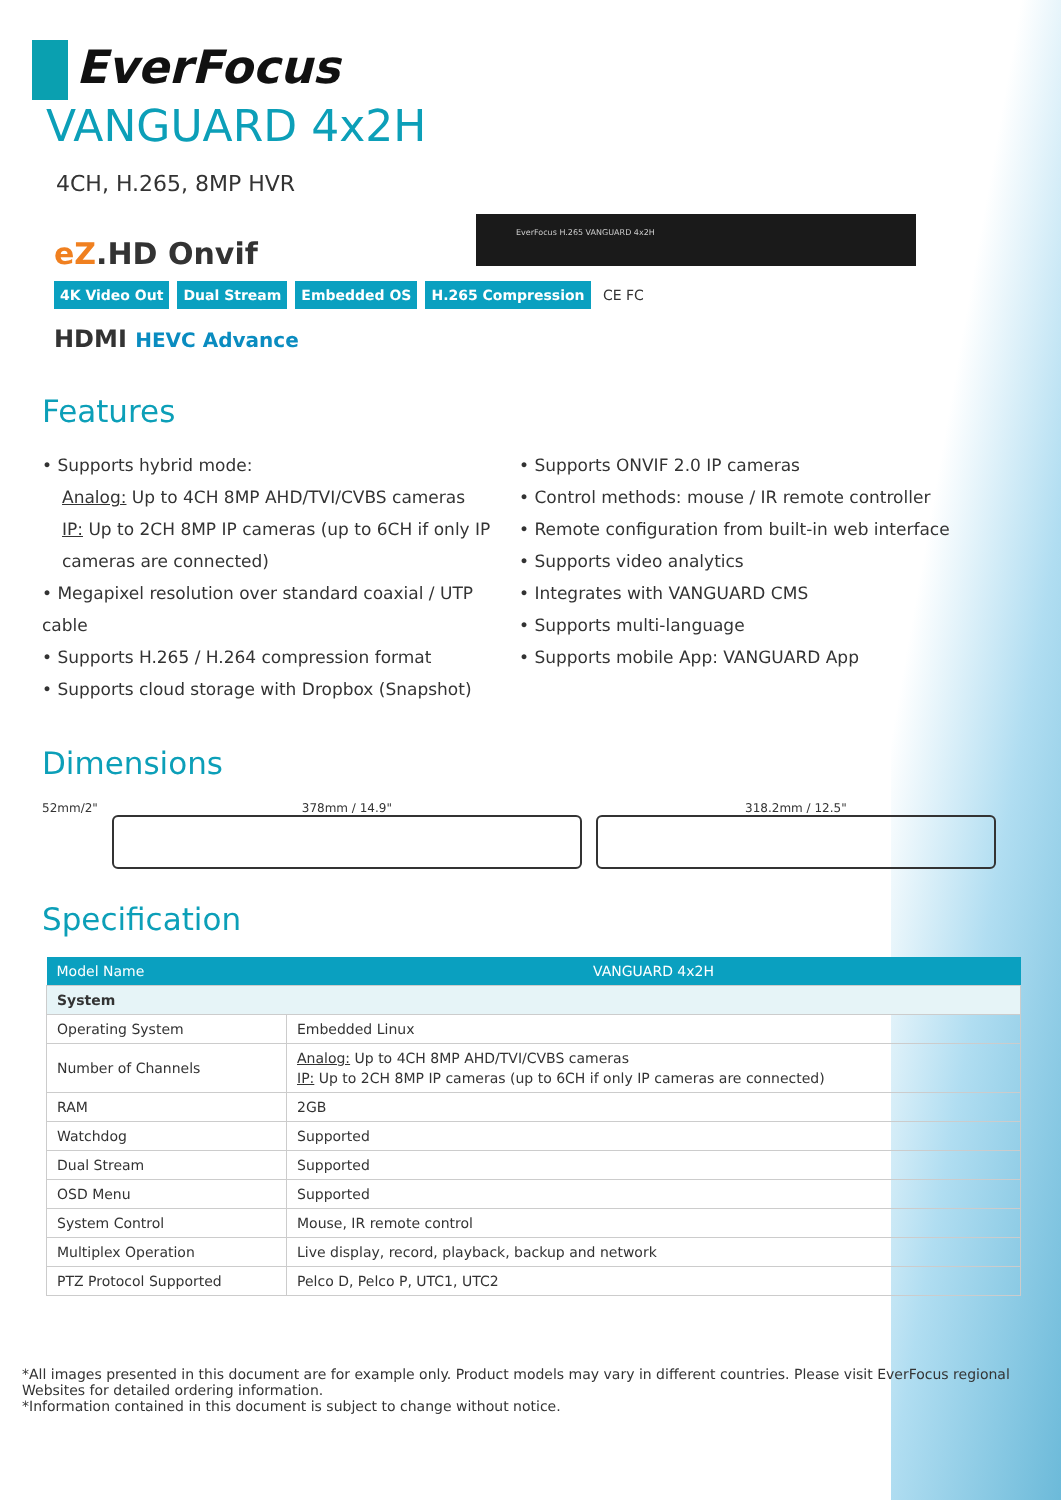EverFocus H.265 VANGUARD 4x2H
EverFocus
VANGUARD 4x2H
4CH, H.265, 8MP HVR
eZ.HD Onvif
4K Video Out Dual Stream Embedded OS H.265 Compression CE FC
HDMI HEVC Advance
Features
• Supports hybrid mode:
Analog: Up to 4CH 8MP AHD/TVI/CVBS cameras
IP: Up to 2CH 8MP IP cameras (up to 6CH if only IP cameras are connected)
• Megapixel resolution over standard coaxial / UTP cable
• Supports H.265 / H.264 compression format
• Supports cloud storage with Dropbox (Snapshot)
• Supports ONVIF 2.0 IP cameras
• Control methods: mouse / IR remote controller
• Remote configuration from built-in web interface
• Supports video analytics
• Integrates with VANGUARD CMS
• Supports multi-language
• Supports mobile App: VANGUARD App
Dimensions
52mm/2"
378mm / 14.9" 318.2mm / 12.5"
Specification
| Model Name | VANGUARD 4x2H |
| --- | --- |
| System | |
| Operating System | Embedded Linux |
| Number of Channels | Analog: Up to 4CH 8MP AHD/TVI/CVBS cameras IP: Up to 2CH 8MP IP cameras (up to 6CH if only IP cameras are connected) |
| RAM | 2GB |
| Watchdog | Supported |
| Dual Stream | Supported |
| OSD Menu | Supported |
| System Control | Mouse, IR remote control |
| Multiplex Operation | Live display, record, playback, backup and network |
| PTZ Protocol Supported | Pelco D, Pelco P, UTC1, UTC2 |
*All images presented in this document are for example only. Product models may vary in different countries. Please visit EverFocus regional Websites for detailed ordering information.
*Information contained in this document is subject to change without notice.